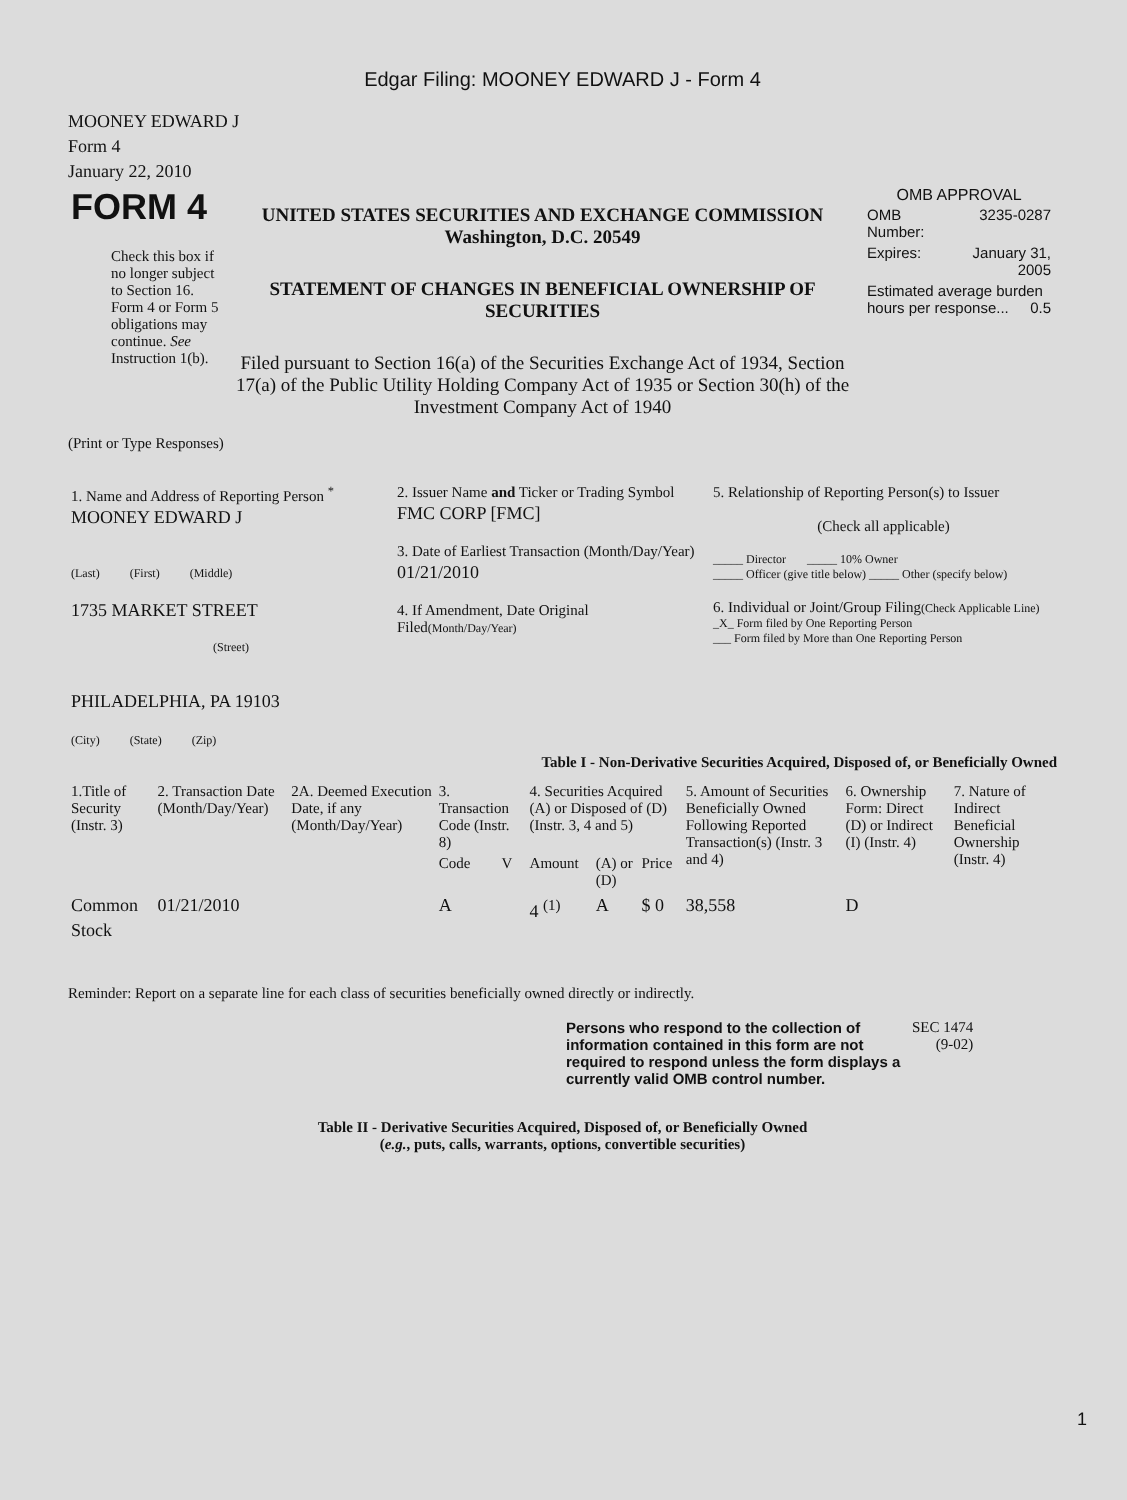Edgar Filing: MOONEY EDWARD J - Form 4
MOONEY EDWARD J
Form 4
January 22, 2010
| FORM 4 Check this box if no longer subject to Section 16. Form 4 or Form 5 obligations may continue. See Instruction 1(b). | UNITED STATES SECURITIES AND EXCHANGE COMMISSION Washington, D.C. 20549 STATEMENT OF CHANGES IN BENEFICIAL OWNERSHIP OF SECURITIES Filed pursuant to Section 16(a) of the Securities Exchange Act of 1934, Section 17(a) of the Public Utility Holding Company Act of 1935 or Section 30(h) of the Investment Company Act of 1940 | OMB APPROVAL / OMB Number: / 3235-0287 / / Expires: / January 31, 2005 / / Estimated average burden hours per response... 0.5 / / |
(Print or Type Responses)
| 1. Name and Address of Reporting Person <sup>*</sup> MOONEY EDWARD J (Last) (First) (Middle) 1735 MARKET STREET (Street) PHILADELPHIA, PA 19103 (City) (State) (Zip) | 2. Issuer Name and Ticker or Trading Symbol FMC CORP [FMC] 3. Date of Earliest Transaction (Month/Day/Year) 01/21/2010 4. If Amendment, Date Original Filed (Month/Day/Year) | 5. Relationship of Reporting Person(s) to Issuer (Check all applicable) _____ Director _____ 10% Owner _____ Officer (give title below) _____ Other (specify below) 6. Individual or Joint/Group Filing (Check Applicable Line) _X_ Form filed by One Reporting Person ___ Form filed by More than One Reporting Person |
Table I - Non-Derivative Securities Acquired, Disposed of, or Beneficially Owned
| 1.Title of Security (Instr. 3) | 2. Transaction Date (Month/Day/Year) | 2A. Deemed Execution Date, if any (Month/Day/Year) | 3. Transaction Code (Instr. 8) | | 4. Securities Acquired (A) or Disposed of (D) (Instr. 3, 4 and 5) | | | 5. Amount of Securities Beneficially Owned Following Reported Transaction(s) (Instr. 3 and 4) | 6. Ownership Form: Direct (D) or Indirect (I) (Instr. 4) | 7. Nature of Indirect Beneficial Ownership (Instr. 4) |
| --- | --- | --- | --- | --- | --- | --- | --- | --- | --- | --- |
| | | | Code | V | Amount | (A) or (D) | Price | | | |
| Common Stock | 01/21/2010 | | A | | 4 <sup>(1)</sup> | A | $ 0 | 38,558 | D | |
Reminder: Report on a separate line for each class of securities beneficially owned directly or indirectly.
| Persons who respond to the collection of information contained in this form are not required to respond unless the form displays a currently valid OMB control number. | SEC 1474 (9-02) |
Table II - Derivative Securities Acquired, Disposed of, or Beneficially Owned
(e.g., puts, calls, warrants, options, convertible securities)
1